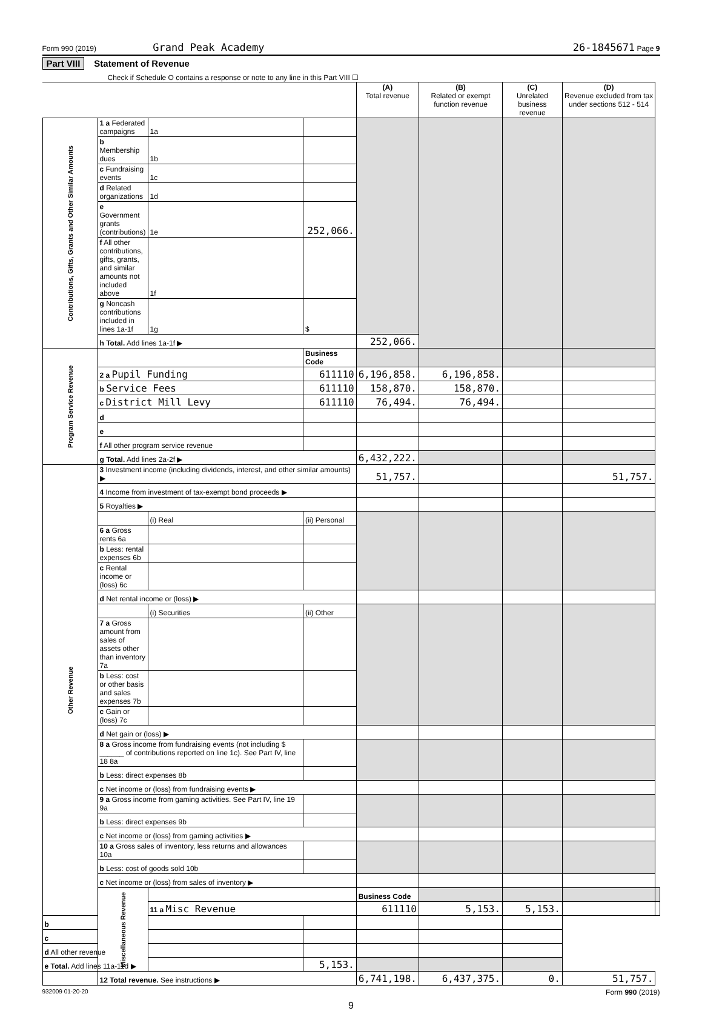Form 990 (2019) Grand Peak Academy 26-1845671 Page 9
Part VIII Statement of Revenue
Check if Schedule O contains a response or note to any line in this Part VIII ☐
| | | | | (A) Total revenue | (B) Related or exempt function revenue | (C) Unrelated business revenue | (D) Revenue excluded from tax under sections 512 - 514 | |
| --- | --- | --- | --- | --- | --- | --- | --- | --- |
| Contributions, Gifts, Grants and Other Similar Amounts | 1 a Federated campaigns | 1a | | | | | | |
| | b Membership dues | 1b | | | | | | |
| | c Fundraising events | 1c | | | | | | |
| | d Related organizations | 1d | | | | | | |
| | e Government grants (contributions) | 1e | 252,066. | | | | | |
| | f All other contributions, gifts, grants, and similar amounts not included above | 1f | | | | | | |
| | g Noncash contributions included in lines 1a-1f | 1g | $ | | | | | |
| | h Total. Add lines 1a-1f ▶ | | | 252,066. | | | | |
| Program Service Revenue | | | Business Code | | | | | |
| | 2 a Pupil Funding | | 611110 | 6,196,858. | 6,196,858. | | | |
| | b Service Fees | | 611110 | 158,870. | 158,870. | | | |
| | c District Mill Levy | | 611110 | 76,494. | 76,494. | | | |
| | d | | | | | | | |
| | e | | | | | | | |
| | f All other program service revenue | | | | | | | |
| | g Total. Add lines 2a-2f ▶ | | | 6,432,222. | | | | |
| Other Revenue | 3 Investment income (including dividends, interest, and other similar amounts) ▶ | | | 51,757. | | | 51,757. | |
| | 4 Income from investment of tax-exempt bond proceeds ▶ | | | | | | | |
| | 5 Royalties ▶ | | | | | | | |
| | | (i) Real | (ii) Personal | | | | | |
| | 6 a Gross rents 6a | | | | | | | |
| | b Less: rental expenses 6b | | | | | | | |
| | c Rental income or (loss) 6c | | | | | | | |
| | d Net rental income or (loss) ▶ | | | | | | | |
| | | (i) Securities | (ii) Other | | | | | |
| | 7 a Gross amount from sales of assets other than inventory 7a | | | | | | | |
| | b Less: cost or other basis and sales expenses 7b | | | | | | | |
| | c Gain or (loss) 7c | | | | | | | |
| | d Net gain or (loss) ▶ | | | | | | | |
| | 8 a Gross income from fundraising events (not including $ ______ of contributions reported on line 1c). See Part IV, line 18 8a | | | | | | | |
| | b Less: direct expenses 8b | | | | | | | |
| | c Net income or (loss) from fundraising events ▶ | | | | | | | |
| | 9 a Gross income from gaming activities. See Part IV, line 19 9a | | | | | | | |
| | b Less: direct expenses 9b | | | | | | | |
| | c Net income or (loss) from gaming activities ▶ | | | | | | | |
| | 10 a Gross sales of inventory, less returns and allowances 10a | | | | | | | |
| | b Less: cost of goods sold 10b | | | | | | | |
| | c Net income or (loss) from sales of inventory ▶ | | | | | | | |
| | Miscellaneous Revenue | | | Business Code | | | | |
| | | 11 a Misc Revenue | | 611110 | 5,153. | 5,153. | | |
| b | | | | | | | | |
| c | | | | | | | | |
| d All other revenue | | | | | | | | |
| e Total. Add lines 11a-11d ▶ | | | 5,153. | | | | | |
| | 12 Total revenue. See instructions ▶ | | | 6,741,198. | 6,437,375. | 0. | 51,757. | |
932009 01-20-20 Form 990 (2019)
9